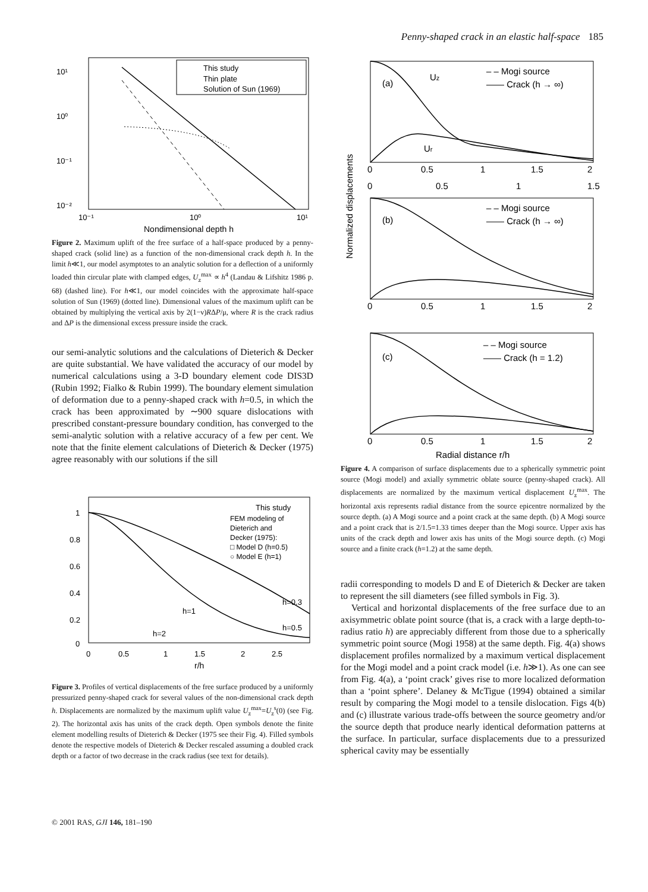Penny-shaped crack in an elastic half-space 185
10¹
10⁰
10⁻¹
10⁻²
10⁻¹
10⁰
10¹
Nondimensional depth h
This study
Thin plate
Solution of Sun (1969)
Figure 2. Maximum uplift of the free surface of a half-space produced by a penny-shaped crack (solid line) as a function of the non-dimensional crack depth h. In the limit h≪1, our model asymptotes to an analytic solution for a deflection of a uniformly loaded thin circular plate with clamped edges, U<sub>z</sub><sup>max</sup> ∝ h<sup>4</sup> (Landau & Lifshitz 1986 p. 68) (dashed line). For h≪1, our model coincides with the approximate half-space solution of Sun (1969) (dotted line). Dimensional values of the maximum uplift can be obtained by multiplying the vertical axis by 2(1−ν)RΔP/μ, where R is the crack radius and ΔP is the dimensional excess pressure inside the crack.
our semi-analytic solutions and the calculations of Dieterich & Decker are quite substantial. We have validated the accuracy of our model by numerical calculations using a 3-D boundary element code DIS3D (Rubin 1992; Fialko & Rubin 1999). The boundary element simulation of deformation due to a penny-shaped crack with h=0.5, in which the crack has been approximated by ∼900 square dislocations with prescribed constant-pressure boundary condition, has converged to the semi-analytic solution with a relative accuracy of a few per cent. We note that the finite element calculations of Dieterich & Decker (1975) agree reasonably with our solutions if the sill
1
0.8
0.6
0.4
0.2
0
0
0.5
1
1.5
2
2.5
r/h
h=0.5
h=0.3
h=1
h=2
This study
FEM modeling of
Dieterich and
Decker (1975):
□ Model D (h=0.5)
○ Model E (h=1)
Figure 3. Profiles of vertical displacements of the free surface produced by a uniformly pressurized penny-shaped crack for several values of the non-dimensional crack depth h. Displacements are normalized by the maximum uplift value U<sub>z</sub><sup>max</sup>=U<sub>z</sub><sup>s</sup>(0) (see Fig. 2). The horizontal axis has units of the crack depth. Open symbols denote the finite element modelling results of Dieterich & Decker (1975 see their Fig. 4). Filled symbols denote the respective models of Dieterich & Decker rescaled assuming a doubled crack depth or a factor of two decrease in the crack radius (see text for details).
(a)
Uz
Ur
– – Mogi source
—— Crack (h → ∞)
0
0.5
1
1.5
2
0
0.5
1
1.5
(b)
– – Mogi source
—— Crack (h → ∞)
0
0.5
1
1.5
2
(c)
– – Mogi source
—— Crack (h = 1.2)
0
0.5
1
1.5
2
Radial distance r/h
Normalized displacements
Figure 4. A comparison of surface displacements due to a spherically symmetric point source (Mogi model) and axially symmetric oblate source (penny-shaped crack). All displacements are normalized by the maximum vertical displacement U<sub>z</sub><sup>max</sup>. The horizontal axis represents radial distance from the source epicentre normalized by the source depth. (a) A Mogi source and a point crack at the same depth. (b) A Mogi source and a point crack that is 2/1.5=1.33 times deeper than the Mogi source. Upper axis has units of the crack depth and lower axis has units of the Mogi source depth. (c) Mogi source and a finite crack (h=1.2) at the same depth.
radii corresponding to models D and E of Dieterich & Decker are taken to represent the sill diameters (see filled symbols in Fig. 3).
Vertical and horizontal displacements of the free surface due to an axisymmetric oblate point source (that is, a crack with a large depth-to-radius ratio h) are appreciably different from those due to a spherically symmetric point source (Mogi 1958) at the same depth. Fig. 4(a) shows displacement profiles normalized by a maximum vertical displacement for the Mogi model and a point crack model (i.e. h≫1). As one can see from Fig. 4(a), a ‘point crack’ gives rise to more localized deformation than a ‘point sphere’. Delaney & McTigue (1994) obtained a similar result by comparing the Mogi model to a tensile dislocation. Figs 4(b) and (c) illustrate various trade-offs between the source geometry and/or the source depth that produce nearly identical deformation patterns at the surface. In particular, surface displacements due to a pressurized spherical cavity may be essentially
© 2001 RAS, GJI 146, 181–190